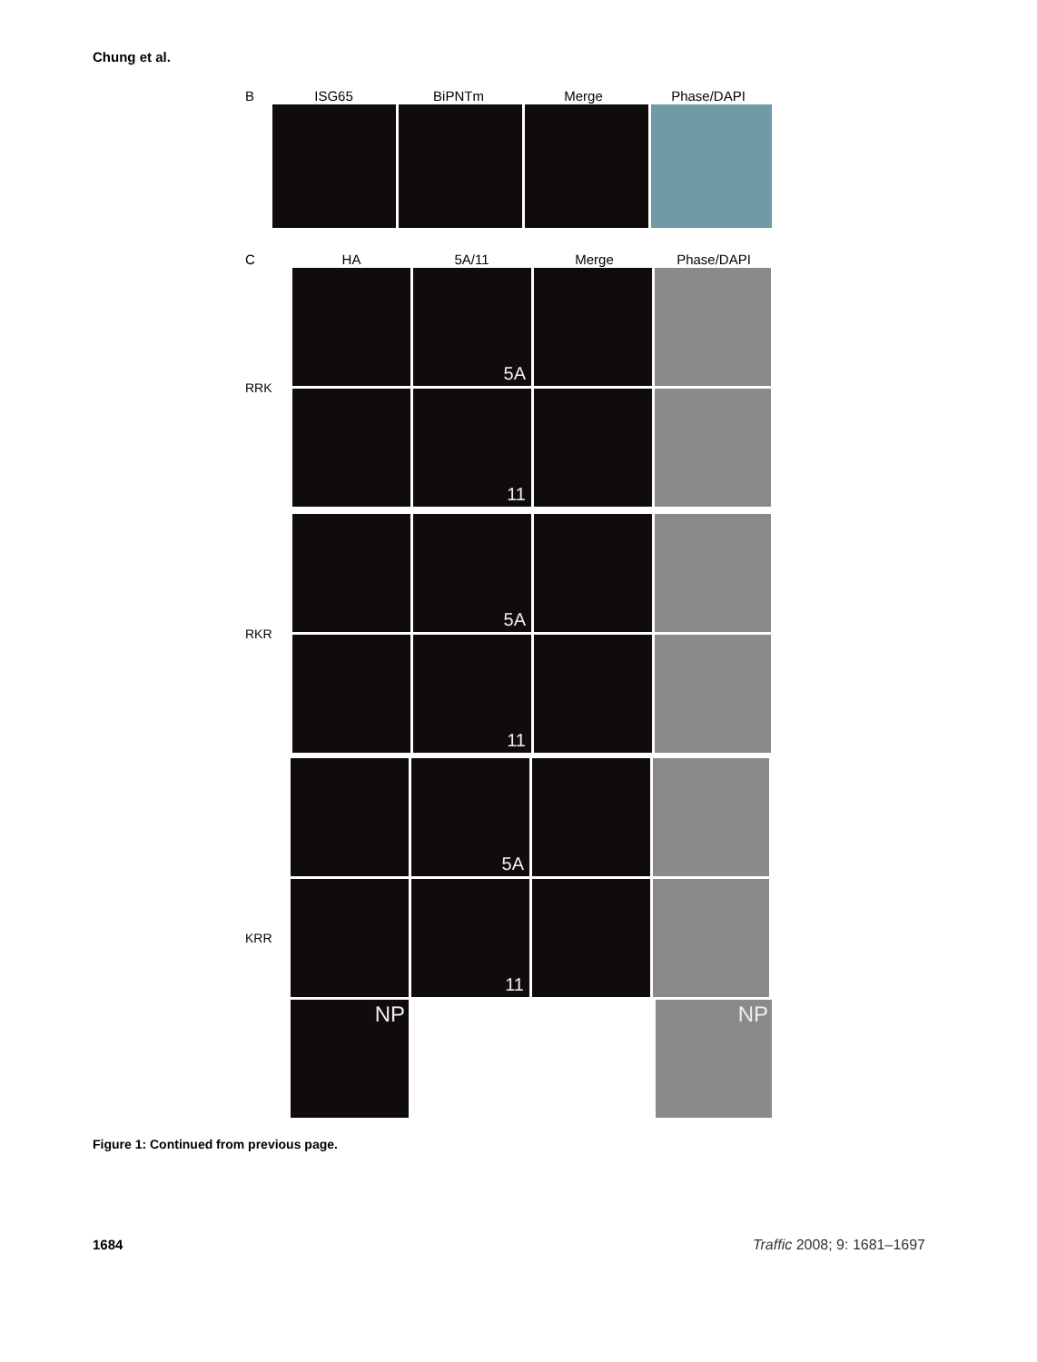Chung et al.
B ISG65 BiPNTm Merge Phase/DAPI
C HA 5A/11 Merge Phase/DAPI
RRK
5A
11
RKR
5A
11
KRR
5A
11
NP
NP
Figure 1: Continued from previous page.
1684 Traffic 2008; 9: 1681–1697